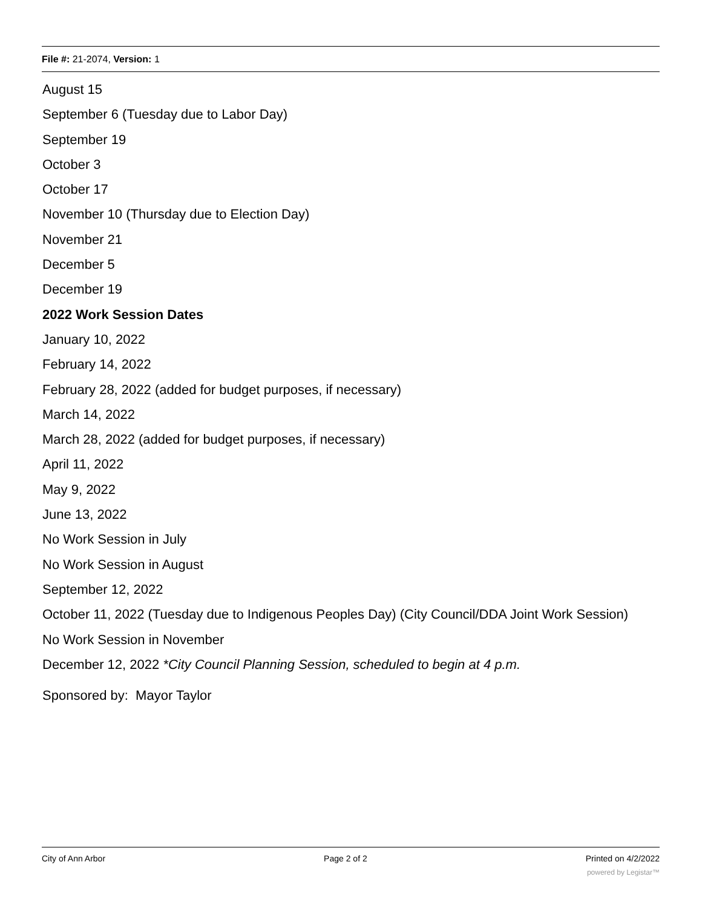File #: 21-2074, Version: 1
August 15
September 6 (Tuesday due to Labor Day)
September 19
October 3
October 17
November 10 (Thursday due to Election Day)
November 21
December 5
December 19
2022 Work Session Dates
January 10, 2022
February 14, 2022
February 28, 2022 (added for budget purposes, if necessary)
March 14, 2022
March 28, 2022 (added for budget purposes, if necessary)
April 11, 2022
May 9, 2022
June 13, 2022
No Work Session in July
No Work Session in August
September 12, 2022
October 11, 2022 (Tuesday due to Indigenous Peoples Day) (City Council/DDA Joint Work Session)
No Work Session in November
December 12, 2022 *City Council Planning Session, scheduled to begin at 4 p.m.
Sponsored by: Mayor Taylor
City of Ann Arbor Page 2 of 2 Printed on 4/2/2022
powered by Legistar™